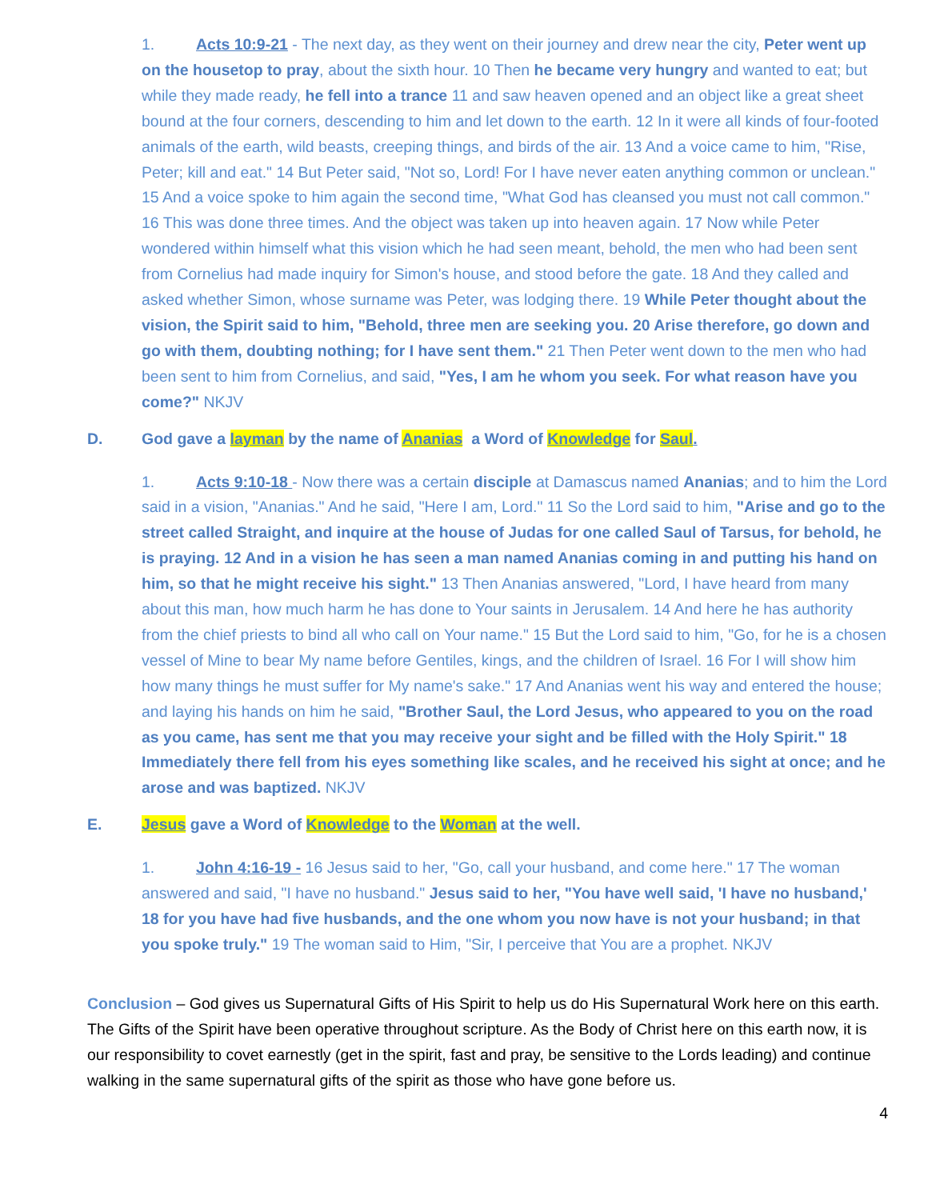1. Acts 10:9-21 - The next day, as they went on their journey and drew near the city, Peter went up on the housetop to pray, about the sixth hour. 10 Then he became very hungry and wanted to eat; but while they made ready, he fell into a trance 11 and saw heaven opened and an object like a great sheet bound at the four corners, descending to him and let down to the earth. 12 In it were all kinds of four-footed animals of the earth, wild beasts, creeping things, and birds of the air. 13 And a voice came to him, "Rise, Peter; kill and eat." 14 But Peter said, "Not so, Lord! For I have never eaten anything common or unclean." 15 And a voice spoke to him again the second time, "What God has cleansed you must not call common." 16 This was done three times. And the object was taken up into heaven again. 17 Now while Peter wondered within himself what this vision which he had seen meant, behold, the men who had been sent from Cornelius had made inquiry for Simon's house, and stood before the gate. 18 And they called and asked whether Simon, whose surname was Peter, was lodging there. 19 While Peter thought about the vision, the Spirit said to him, "Behold, three men are seeking you. 20 Arise therefore, go down and go with them, doubting nothing; for I have sent them." 21 Then Peter went down to the men who had been sent to him from Cornelius, and said, "Yes, I am he whom you seek. For what reason have you come?" NKJV
D. God gave a layman by the name of Ananias a Word of Knowledge for Saul.
1. Acts 9:10-18 - Now there was a certain disciple at Damascus named Ananias; and to him the Lord said in a vision, "Ananias." And he said, "Here I am, Lord." 11 So the Lord said to him, "Arise and go to the street called Straight, and inquire at the house of Judas for one called Saul of Tarsus, for behold, he is praying. 12 And in a vision he has seen a man named Ananias coming in and putting his hand on him, so that he might receive his sight." 13 Then Ananias answered, "Lord, I have heard from many about this man, how much harm he has done to Your saints in Jerusalem. 14 And here he has authority from the chief priests to bind all who call on Your name." 15 But the Lord said to him, "Go, for he is a chosen vessel of Mine to bear My name before Gentiles, kings, and the children of Israel. 16 For I will show him how many things he must suffer for My name's sake." 17 And Ananias went his way and entered the house; and laying his hands on him he said, "Brother Saul, the Lord Jesus, who appeared to you on the road as you came, has sent me that you may receive your sight and be filled with the Holy Spirit." 18 Immediately there fell from his eyes something like scales, and he received his sight at once; and he arose and was baptized. NKJV
E. Jesus gave a Word of Knowledge to the Woman at the well.
1. John 4:16-19 - 16 Jesus said to her, "Go, call your husband, and come here." 17 The woman answered and said, "I have no husband." Jesus said to her, "You have well said, 'I have no husband,' 18 for you have had five husbands, and the one whom you now have is not your husband; in that you spoke truly." 19 The woman said to Him, "Sir, I perceive that You are a prophet. NKJV
Conclusion – God gives us Supernatural Gifts of His Spirit to help us do His Supernatural Work here on this earth. The Gifts of the Spirit have been operative throughout scripture. As the Body of Christ here on this earth now, it is our responsibility to covet earnestly (get in the spirit, fast and pray, be sensitive to the Lords leading) and continue walking in the same supernatural gifts of the spirit as those who have gone before us.
4